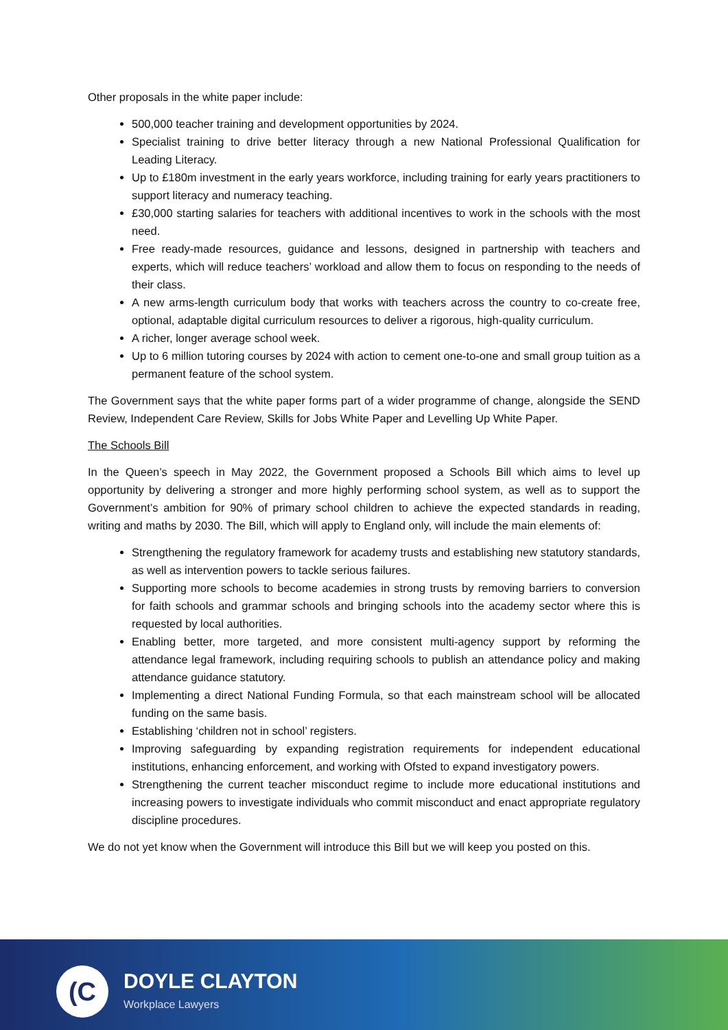Other proposals in the white paper include:
500,000 teacher training and development opportunities by 2024.
Specialist training to drive better literacy through a new National Professional Qualification for Leading Literacy.
Up to £180m investment in the early years workforce, including training for early years practitioners to support literacy and numeracy teaching.
£30,000 starting salaries for teachers with additional incentives to work in the schools with the most need.
Free ready-made resources, guidance and lessons, designed in partnership with teachers and experts, which will reduce teachers’ workload and allow them to focus on responding to the needs of their class.
A new arms-length curriculum body that works with teachers across the country to co-create free, optional, adaptable digital curriculum resources to deliver a rigorous, high-quality curriculum.
A richer, longer average school week.
Up to 6 million tutoring courses by 2024 with action to cement one-to-one and small group tuition as a permanent feature of the school system.
The Government says that the white paper forms part of a wider programme of change, alongside the SEND Review, Independent Care Review, Skills for Jobs White Paper and Levelling Up White Paper.
The Schools Bill
In the Queen’s speech in May 2022, the Government proposed a Schools Bill which aims to level up opportunity by delivering a stronger and more highly performing school system, as well as to support the Government’s ambition for 90% of primary school children to achieve the expected standards in reading, writing and maths by 2030. The Bill, which will apply to England only, will include the main elements of:
Strengthening the regulatory framework for academy trusts and establishing new statutory standards, as well as intervention powers to tackle serious failures.
Supporting more schools to become academies in strong trusts by removing barriers to conversion for faith schools and grammar schools and bringing schools into the academy sector where this is requested by local authorities.
Enabling better, more targeted, and more consistent multi-agency support by reforming the attendance legal framework, including requiring schools to publish an attendance policy and making attendance guidance statutory.
Implementing a direct National Funding Formula, so that each mainstream school will be allocated funding on the same basis.
Establishing ‘children not in school’ registers.
Improving safeguarding by expanding registration requirements for independent educational institutions, enhancing enforcement, and working with Ofsted to expand investigatory powers.
Strengthening the current teacher misconduct regime to include more educational institutions and increasing powers to investigate individuals who commit misconduct and enact appropriate regulatory discipline procedures.
We do not yet know when the Government will introduce this Bill but we will keep you posted on this.
(C DOYLE CLAYTON
Workplace Lawyers